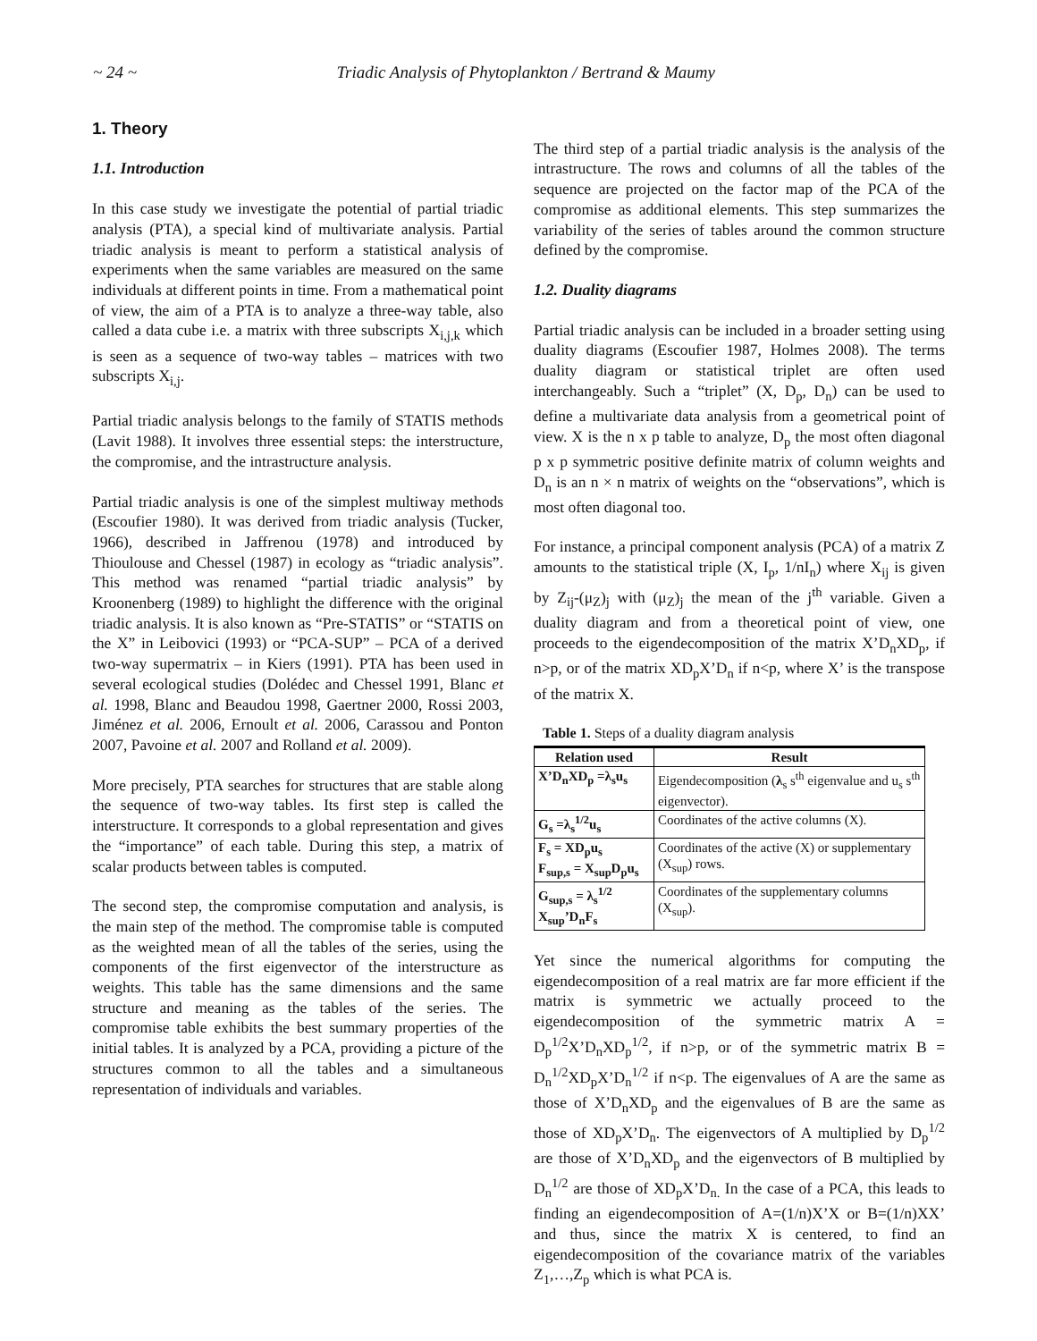~ 24 ~ Triadic Analysis of Phytoplankton / Bertrand & Maumy
1. Theory
1.1. Introduction
In this case study we investigate the potential of partial triadic analysis (PTA), a special kind of multivariate analysis. Partial triadic analysis is meant to perform a statistical analysis of experiments when the same variables are measured on the same individuals at different points in time. From a mathematical point of view, the aim of a PTA is to analyze a three-way table, also called a data cube i.e. a matrix with three subscripts X<sub>i,j,k</sub> which is seen as a sequence of two-way tables – matrices with two subscripts X<sub>i,j</sub>.
Partial triadic analysis belongs to the family of STATIS methods (Lavit 1988). It involves three essential steps: the interstructure, the compromise, and the intrastructure analysis.
Partial triadic analysis is one of the simplest multiway methods (Escoufier 1980). It was derived from triadic analysis (Tucker, 1966), described in Jaffrenou (1978) and introduced by Thioulouse and Chessel (1987) in ecology as “triadic analysis”. This method was renamed “partial triadic analysis” by Kroonenberg (1989) to highlight the difference with the original triadic analysis. It is also known as “Pre-STATIS” or “STATIS on the X” in Leibovici (1993) or “PCA-SUP” – PCA of a derived two-way supermatrix – in Kiers (1991). PTA has been used in several ecological studies (Dolédec and Chessel 1991, Blanc et al. 1998, Blanc and Beaudou 1998, Gaertner 2000, Rossi 2003, Jiménez et al. 2006, Ernoult et al. 2006, Carassou and Ponton 2007, Pavoine et al. 2007 and Rolland et al. 2009).
More precisely, PTA searches for structures that are stable along the sequence of two-way tables. Its first step is called the interstructure. It corresponds to a global representation and gives the “importance” of each table. During this step, a matrix of scalar products between tables is computed.
The second step, the compromise computation and analysis, is the main step of the method. The compromise table is computed as the weighted mean of all the tables of the series, using the components of the first eigenvector of the interstructure as weights. This table has the same dimensions and the same structure and meaning as the tables of the series. The compromise table exhibits the best summary properties of the initial tables. It is analyzed by a PCA, providing a picture of the structures common to all the tables and a simultaneous representation of individuals and variables.
The third step of a partial triadic analysis is the analysis of the intrastructure. The rows and columns of all the tables of the sequence are projected on the factor map of the PCA of the compromise as additional elements. This step summarizes the variability of the series of tables around the common structure defined by the compromise.
1.2. Duality diagrams
Partial triadic analysis can be included in a broader setting using duality diagrams (Escoufier 1987, Holmes 2008). The terms duality diagram or statistical triplet are often used interchangeably. Such a “triplet” (X, D<sub>p</sub>, D<sub>n</sub>) can be used to define a multivariate data analysis from a geometrical point of view. X is the n x p table to analyze, D<sub>p</sub> the most often diagonal p x p symmetric positive definite matrix of column weights and D<sub>n</sub> is an n × n matrix of weights on the “observations”, which is most often diagonal too.
For instance, a principal component analysis (PCA) of a matrix Z amounts to the statistical triple (X, I<sub>p</sub>, 1/nI<sub>n</sub>) where X<sub>ij</sub> is given by Z<sub>ij</sub>-(μ<sub>Z</sub>)<sub>j</sub> with (μ<sub>Z</sub>)<sub>j</sub> the mean of the j<sup>th</sup> variable. Given a duality diagram and from a theoretical point of view, one proceeds to the eigendecomposition of the matrix X’D<sub>n</sub>XD<sub>p</sub>, if n>p, or of the matrix XD<sub>p</sub>X’D<sub>n</sub> if n<p, where X’ is the transpose of the matrix X.
Table 1. Steps of a duality diagram analysis
| Relation used | Result |
| --- | --- |
| X’D<sub>n</sub>XD<sub>p</sub> =λ<sub>s</sub>u<sub>s</sub> | Eigendecomposition ( λ<sub>s</sub> s<sup>th</sup> eigenvalue and u<sub>s</sub> s<sup>th</sup> eigenvector). |
| G<sub>s</sub> =λ<sub>s</sub><sup>1/2</sup>u<sub>s</sub> | Coordinates of the active columns (X). |
| F<sub>s</sub> = XD<sub>p</sub>u<sub>s</sub> F<sub>sup,s</sub> = X<sub>sup</sub>D<sub>p</sub>u<sub>s</sub> | Coordinates of the active (X) or supplementary (X<sub>sup</sub>) rows. |
| G<sub>sup,s</sub> = λ<sub>s</sub><sup>1/2</sup> X<sub>sup</sub>’D<sub>n</sub>F<sub>s</sub> | Coordinates of the supplementary columns (X<sub>sup</sub>). |
Yet since the numerical algorithms for computing the eigendecomposition of a real matrix are far more efficient if the matrix is symmetric we actually proceed to the eigendecomposition of the symmetric matrix A = D<sub>p</sub><sup>1/2</sup>X’D<sub>n</sub>XD<sub>p</sub><sup>1/2</sup>, if n>p, or of the symmetric matrix B = D<sub>n</sub><sup>1/2</sup>XD<sub>p</sub>X’D<sub>n</sub><sup>1/2</sup> if n<p. The eigenvalues of A are the same as those of X’D<sub>n</sub>XD<sub>p</sub> and the eigenvalues of B are the same as those of XD<sub>p</sub>X’D<sub>n</sub>. The eigenvectors of A multiplied by D<sub>p</sub><sup>1/2</sup> are those of X’D<sub>n</sub>XD<sub>p</sub> and the eigenvectors of B multiplied by D<sub>n</sub><sup>1/2</sup> are those of XD<sub>p</sub>X’D<sub>n.</sub> In the case of a PCA, this leads to finding an eigendecomposition of A=(1/n)X’X or B=(1/n)XX’ and thus, since the matrix X is centered, to find an eigendecomposition of the covariance matrix of the variables Z<sub>1</sub>,…,Z<sub>p</sub> which is what PCA is.